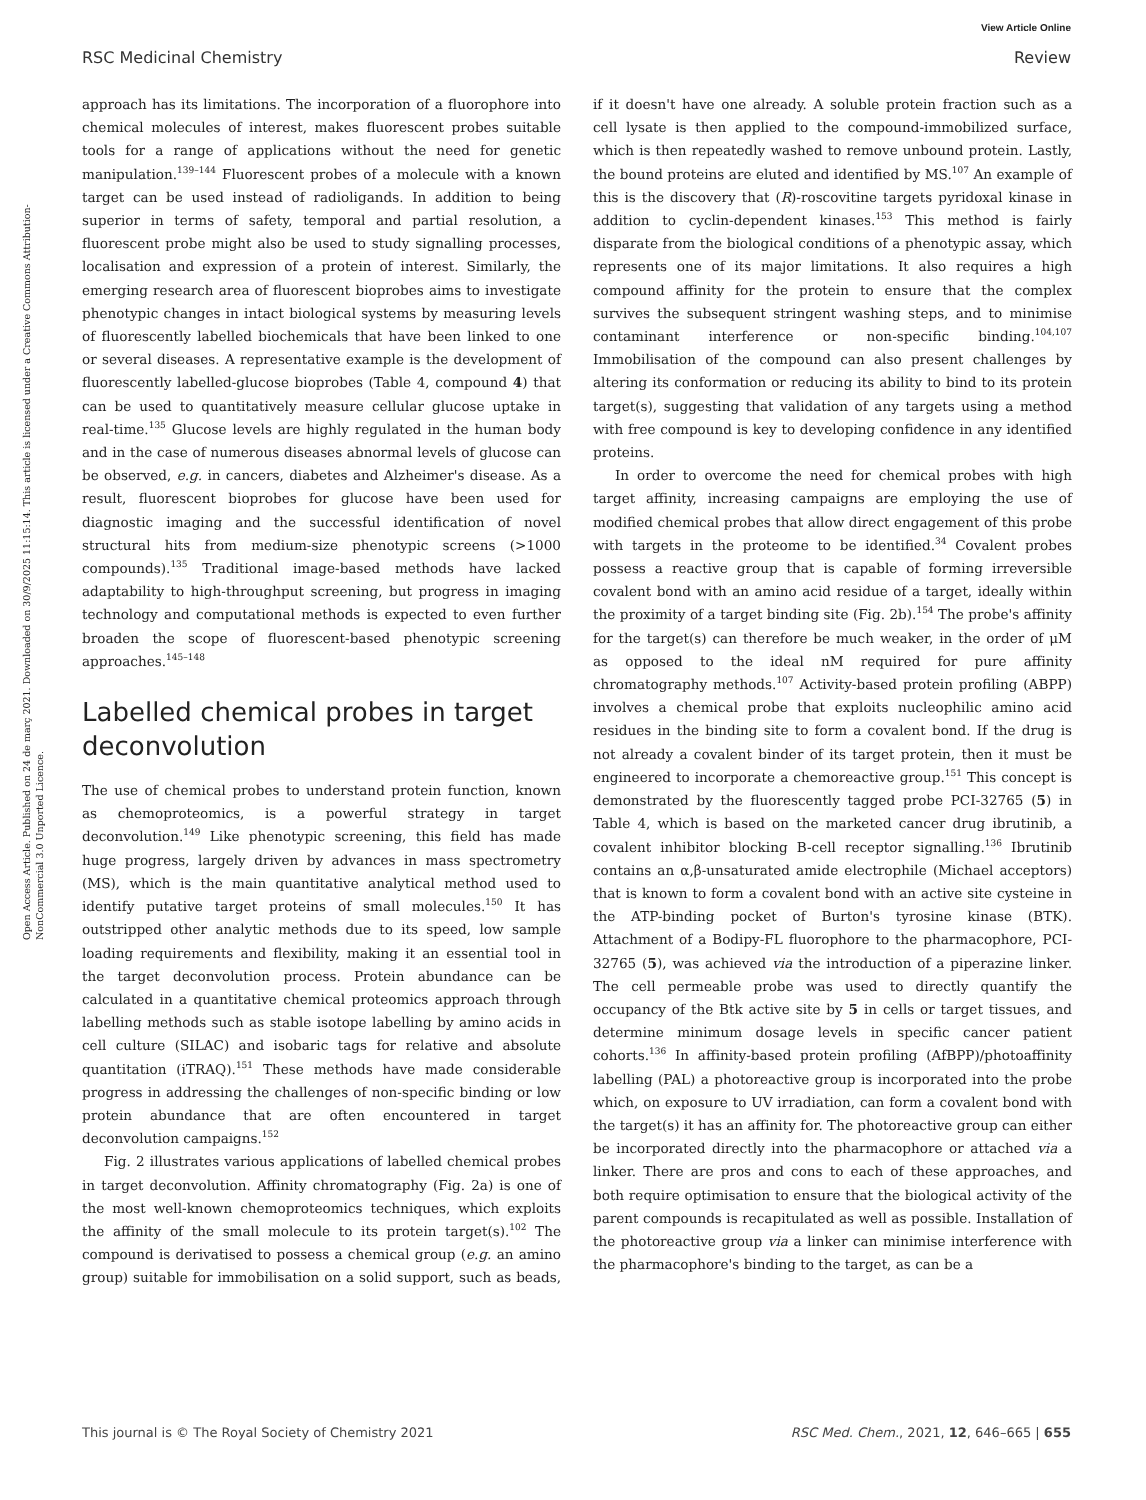View Article Online
RSC Medicinal Chemistry Review
Open Access Article. Published on 24 de març 2021. Downloaded on 30/9/2025 11:15:14. This article is licensed under a Creative Commons Attribution-NonCommercial 3.0 Unported Licence.
approach has its limitations. The incorporation of a fluorophore into chemical molecules of interest, makes fluorescent probes suitable tools for a range of applications without the need for genetic manipulation.<sup>139–144</sup> Fluorescent probes of a molecule with a known target can be used instead of radioligands. In addition to being superior in terms of safety, temporal and partial resolution, a fluorescent probe might also be used to study signalling processes, localisation and expression of a protein of interest. Similarly, the emerging research area of fluorescent bioprobes aims to investigate phenotypic changes in intact biological systems by measuring levels of fluorescently labelled biochemicals that have been linked to one or several diseases. A representative example is the development of fluorescently labelled-glucose bioprobes (Table 4, compound 4) that can be used to quantitatively measure cellular glucose uptake in real-time.<sup>135</sup> Glucose levels are highly regulated in the human body and in the case of numerous diseases abnormal levels of glucose can be observed, e.g. in cancers, diabetes and Alzheimer's disease. As a result, fluorescent bioprobes for glucose have been used for diagnostic imaging and the successful identification of novel structural hits from medium-size phenotypic screens (>1000 compounds).<sup>135</sup> Traditional image-based methods have lacked adaptability to high-throughput screening, but progress in imaging technology and computational methods is expected to even further broaden the scope of fluorescent-based phenotypic screening approaches.<sup>145–148</sup>
Labelled chemical probes in target deconvolution
The use of chemical probes to understand protein function, known as chemoproteomics, is a powerful strategy in target deconvolution.<sup>149</sup> Like phenotypic screening, this field has made huge progress, largely driven by advances in mass spectrometry (MS), which is the main quantitative analytical method used to identify putative target proteins of small molecules.<sup>150</sup> It has outstripped other analytic methods due to its speed, low sample loading requirements and flexibility, making it an essential tool in the target deconvolution process. Protein abundance can be calculated in a quantitative chemical proteomics approach through labelling methods such as stable isotope labelling by amino acids in cell culture (SILAC) and isobaric tags for relative and absolute quantitation (iTRAQ).<sup>151</sup> These methods have made considerable progress in addressing the challenges of non-specific binding or low protein abundance that are often encountered in target deconvolution campaigns.<sup>152</sup>
Fig. 2 illustrates various applications of labelled chemical probes in target deconvolution. Affinity chromatography (Fig. 2a) is one of the most well-known chemoproteomics techniques, which exploits the affinity of the small molecule to its protein target(s).<sup>102</sup> The compound is derivatised to possess a chemical group (e.g. an amino group) suitable for immobilisation on a solid support, such as beads, if it doesn't have one already. A soluble protein fraction such as a cell lysate is then applied to the compound-immobilized surface, which is then repeatedly washed to remove unbound protein. Lastly, the bound proteins are eluted and identified by MS.<sup>107</sup> An example of this is the discovery that (R)-roscovitine targets pyridoxal kinase in addition to cyclin-dependent kinases.<sup>153</sup> This method is fairly disparate from the biological conditions of a phenotypic assay, which represents one of its major limitations. It also requires a high compound affinity for the protein to ensure that the complex survives the subsequent stringent washing steps, and to minimise contaminant interference or non-specific binding.<sup>104,107</sup> Immobilisation of the compound can also present challenges by altering its conformation or reducing its ability to bind to its protein target(s), suggesting that validation of any targets using a method with free compound is key to developing confidence in any identified proteins.
In order to overcome the need for chemical probes with high target affinity, increasing campaigns are employing the use of modified chemical probes that allow direct engagement of this probe with targets in the proteome to be identified.<sup>34</sup> Covalent probes possess a reactive group that is capable of forming irreversible covalent bond with an amino acid residue of a target, ideally within the proximity of a target binding site (Fig. 2b).<sup>154</sup> The probe's affinity for the target(s) can therefore be much weaker, in the order of μM as opposed to the ideal nM required for pure affinity chromatography methods.<sup>107</sup> Activity-based protein profiling (ABPP) involves a chemical probe that exploits nucleophilic amino acid residues in the binding site to form a covalent bond. If the drug is not already a covalent binder of its target protein, then it must be engineered to incorporate a chemoreactive group.<sup>151</sup> This concept is demonstrated by the fluorescently tagged probe PCI-32765 (5) in Table 4, which is based on the marketed cancer drug ibrutinib, a covalent inhibitor blocking B-cell receptor signalling.<sup>136</sup> Ibrutinib contains an α,β-unsaturated amide electrophile (Michael acceptors) that is known to form a covalent bond with an active site cysteine in the ATP-binding pocket of Burton's tyrosine kinase (BTK). Attachment of a Bodipy-FL fluorophore to the pharmacophore, PCI-32765 (5), was achieved via the introduction of a piperazine linker. The cell permeable probe was used to directly quantify the occupancy of the Btk active site by 5 in cells or target tissues, and determine minimum dosage levels in specific cancer patient cohorts.<sup>136</sup> In affinity-based protein profiling (AfBPP)/photoaffinity labelling (PAL) a photoreactive group is incorporated into the probe which, on exposure to UV irradiation, can form a covalent bond with the target(s) it has an affinity for. The photoreactive group can either be incorporated directly into the pharmacophore or attached via a linker. There are pros and cons to each of these approaches, and both require optimisation to ensure that the biological activity of the parent compounds is recapitulated as well as possible. Installation of the photoreactive group via a linker can minimise interference with the pharmacophore's binding to the target, as can be a
This journal is © The Royal Society of Chemistry 2021 RSC Med. Chem., 2021, 12, 646–665 | 655